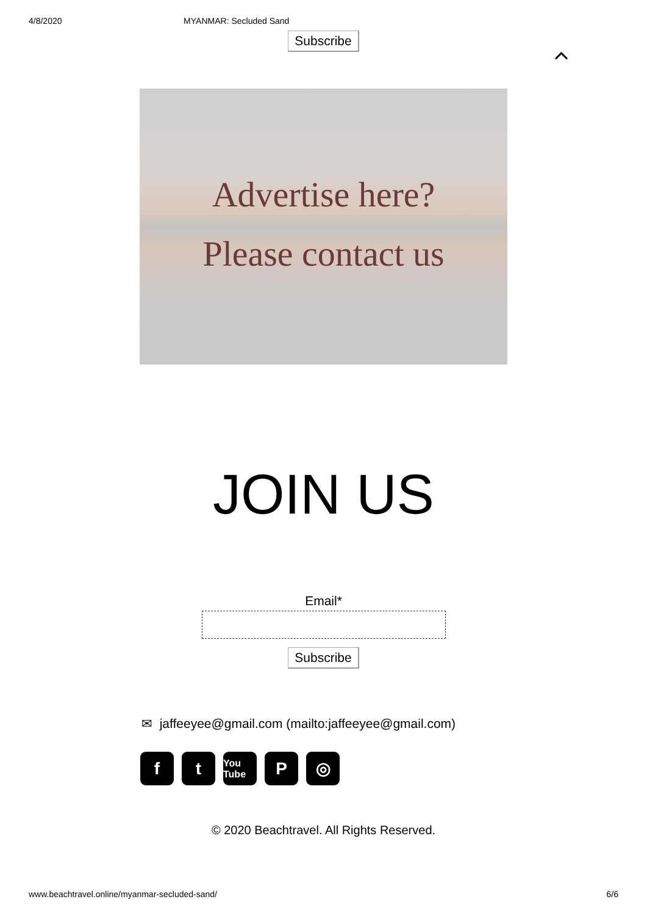4/8/2020 MYANMAR: Secluded Sand
Subscribe
Advertise here?
Please contact us
JOIN US
Email*
Subscribe
✉ jaffeeyee@gmail.com (mailto:jaffeeyee@gmail.com)
f t
You Tube
P ◎
© 2020 Beachtravel. All Rights Reserved.
www.beachtravel.online/myanmar-secluded-sand/ 6/6